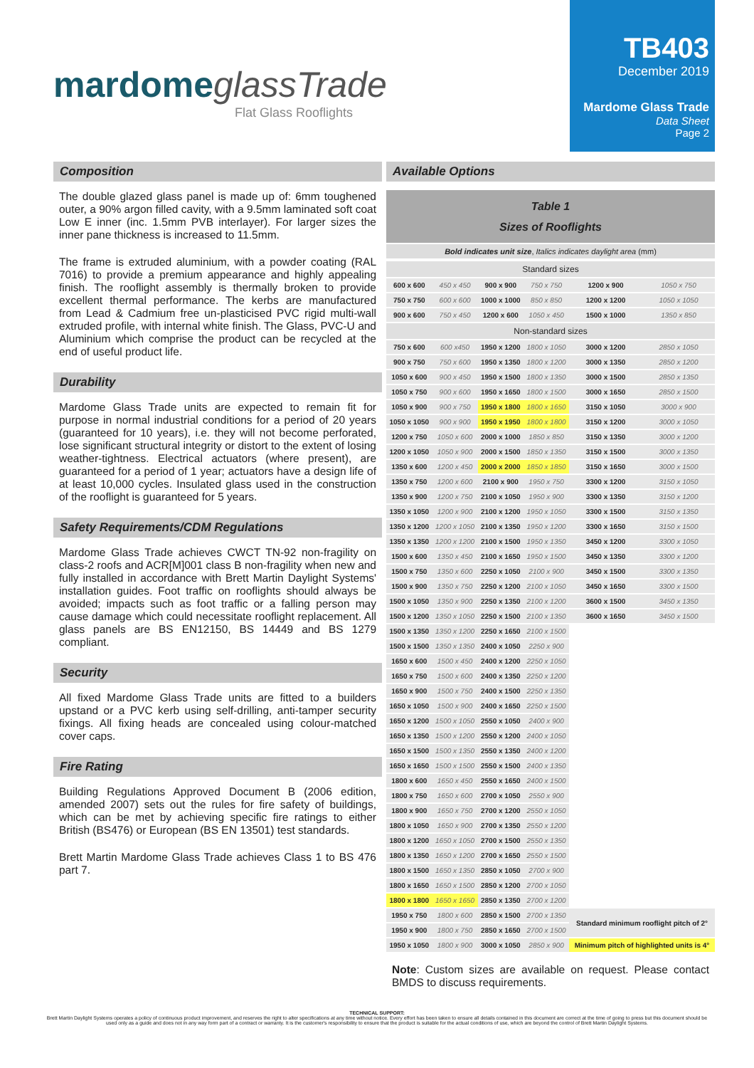mardome glassTrade
Flat Glass Rooflights
TB403
December 2019
Mardome Glass Trade
Data Sheet
Page 2
Composition
The double glazed glass panel is made up of: 6mm toughened outer, a 90% argon filled cavity, with a 9.5mm laminated soft coat Low E inner (inc. 1.5mm PVB interlayer). For larger sizes the inner pane thickness is increased to 11.5mm.
The frame is extruded aluminium, with a powder coating (RAL 7016) to provide a premium appearance and highly appealing finish. The rooflight assembly is thermally broken to provide excellent thermal performance. The kerbs are manufactured from Lead & Cadmium free un-plasticised PVC rigid multi-wall extruded profile, with internal white finish. The Glass, PVC-U and Aluminium which comprise the product can be recycled at the end of useful product life.
Durability
Mardome Glass Trade units are expected to remain fit for purpose in normal industrial conditions for a period of 20 years (guaranteed for 10 years), i.e. they will not become perforated, lose significant structural integrity or distort to the extent of losing weather-tightness. Electrical actuators (where present), are guaranteed for a period of 1 year; actuators have a design life of at least 10,000 cycles. Insulated glass used in the construction of the rooflight is guaranteed for 5 years.
Safety Requirements/CDM Regulations
Mardome Glass Trade achieves CWCT TN-92 non-fragility on class-2 roofs and ACR[M]001 class B non-fragility when new and fully installed in accordance with Brett Martin Daylight Systems' installation guides. Foot traffic on rooflights should always be avoided; impacts such as foot traffic or a falling person may cause damage which could necessitate rooflight replacement. All glass panels are BS EN12150, BS 14449 and BS 1279 compliant.
Security
All fixed Mardome Glass Trade units are fitted to a builders upstand or a PVC kerb using self-drilling, anti-tamper security fixings. All fixing heads are concealed using colour-matched cover caps.
Fire Rating
Building Regulations Approved Document B (2006 edition, amended 2007) sets out the rules for fire safety of buildings, which can be met by achieving specific fire ratings to either British (BS476) or European (BS EN 13501) test standards.
Brett Martin Mardome Glass Trade achieves Class 1 to BS 476 part 7.
Available Options
Table 1
Sizes of Rooflights
Bold indicates unit size, Italics indicates daylight area (mm)
| Standard sizes | | | | | |
| 600 x 600 | 450 x 450 | 900 x 900 | 750 x 750 | 1200 x 900 | 1050 x 750 |
| 750 x 750 | 600 x 600 | 1000 x 1000 | 850 x 850 | 1200 x 1200 | 1050 x 1050 |
| 900 x 600 | 750 x 450 | 1200 x 600 | 1050 x 450 | 1500 x 1000 | 1350 x 850 |
| Non-standard sizes | | | | | |
| 750 x 600 | 600 x450 | 1950 x 1200 | 1800 x 1050 | 3000 x 1200 | 2850 x 1050 |
| 900 x 750 | 750 x 600 | 1950 x 1350 | 1800 x 1200 | 3000 x 1350 | 2850 x 1200 |
| 1050 x 600 | 900 x 450 | 1950 x 1500 | 1800 x 1350 | 3000 x 1500 | 2850 x 1350 |
| 1050 x 750 | 900 x 600 | 1950 x 1650 | 1800 x 1500 | 3000 x 1650 | 2850 x 1500 |
| 1050 x 900 | 900 x 750 | 1950 x 1800 | 1800 x 1650 | 3150 x 1050 | 3000 x 900 |
| 1050 x 1050 | 900 x 900 | 1950 x 1950 | 1800 x 1800 | 3150 x 1200 | 3000 x 1050 |
| 1200 x 750 | 1050 x 600 | 2000 x 1000 | 1850 x 850 | 3150 x 1350 | 3000 x 1200 |
| 1200 x 1050 | 1050 x 900 | 2000 x 1500 | 1850 x 1350 | 3150 x 1500 | 3000 x 1350 |
| 1350 x 600 | 1200 x 450 | 2000 x 2000 | 1850 x 1850 | 3150 x 1650 | 3000 x 1500 |
| 1350 x 750 | 1200 x 600 | 2100 x 900 | 1950 x 750 | 3300 x 1200 | 3150 x 1050 |
| 1350 x 900 | 1200 x 750 | 2100 x 1050 | 1950 x 900 | 3300 x 1350 | 3150 x 1200 |
| 1350 x 1050 | 1200 x 900 | 2100 x 1200 | 1950 x 1050 | 3300 x 1500 | 3150 x 1350 |
| 1350 x 1200 | 1200 x 1050 | 2100 x 1350 | 1950 x 1200 | 3300 x 1650 | 3150 x 1500 |
| 1350 x 1350 | 1200 x 1200 | 2100 x 1500 | 1950 x 1350 | 3450 x 1200 | 3300 x 1050 |
| 1500 x 600 | 1350 x 450 | 2100 x 1650 | 1950 x 1500 | 3450 x 1350 | 3300 x 1200 |
| 1500 x 750 | 1350 x 600 | 2250 x 1050 | 2100 x 900 | 3450 x 1500 | 3300 x 1350 |
| 1500 x 900 | 1350 x 750 | 2250 x 1200 | 2100 x 1050 | 3450 x 1650 | 3300 x 1500 |
| 1500 x 1050 | 1350 x 900 | 2250 x 1350 | 2100 x 1200 | 3600 x 1500 | 3450 x 1350 |
| 1500 x 1200 | 1350 x 1050 | 2250 x 1500 | 2100 x 1350 | 3600 x 1650 | 3450 x 1500 |
| 1500 x 1350 | 1350 x 1200 | 2250 x 1650 | 2100 x 1500 | | |
| 1500 x 1500 | 1350 x 1350 | 2400 x 1050 | 2250 x 900 | | |
| 1650 x 600 | 1500 x 450 | 2400 x 1200 | 2250 x 1050 | | |
| 1650 x 750 | 1500 x 600 | 2400 x 1350 | 2250 x 1200 | | |
| 1650 x 900 | 1500 x 750 | 2400 x 1500 | 2250 x 1350 | | |
| 1650 x 1050 | 1500 x 900 | 2400 x 1650 | 2250 x 1500 | | |
| 1650 x 1200 | 1500 x 1050 | 2550 x 1050 | 2400 x 900 | | |
| 1650 x 1350 | 1500 x 1200 | 2550 x 1200 | 2400 x 1050 | | |
| 1650 x 1500 | 1500 x 1350 | 2550 x 1350 | 2400 x 1200 | | |
| 1650 x 1650 | 1500 x 1500 | 2550 x 1500 | 2400 x 1350 | | |
| 1800 x 600 | 1650 x 450 | 2550 x 1650 | 2400 x 1500 | | |
| 1800 x 750 | 1650 x 600 | 2700 x 1050 | 2550 x 900 | | |
| 1800 x 900 | 1650 x 750 | 2700 x 1200 | 2550 x 1050 | | |
| 1800 x 1050 | 1650 x 900 | 2700 x 1350 | 2550 x 1200 | | |
| 1800 x 1200 | 1650 x 1050 | 2700 x 1500 | 2550 x 1350 | | |
| 1800 x 1350 | 1650 x 1200 | 2700 x 1650 | 2550 x 1500 | | |
| 1800 x 1500 | 1650 x 1350 | 2850 x 1050 | 2700 x 900 | | |
| 1800 x 1650 | 1650 x 1500 | 2850 x 1200 | 2700 x 1050 | | |
| 1800 x 1800 | 1650 x 1650 | 2850 x 1350 | 2700 x 1200 | | |
| 1950 x 750 | 1800 x 600 | 2850 x 1500 | 2700 x 1350 | Standard minimum rooflight pitch of 2° | |
| 1950 x 900 | 1800 x 750 | 2850 x 1650 | 2700 x 1500 | | |
| 1950 x 1050 | 1800 x 900 | 3000 x 1050 | 2850 x 900 | Minimum pitch of highlighted units is 4° | |
Note: Custom sizes are available on request. Please contact BMDS to discuss requirements.
TECHNICAL SUPPORT:
Brett Martin Daylight Systems operates a policy of continuous product improvement, and reserves the right to alter specifications at any time without notice. Every effort has been taken to ensure all details contained in this document are correct at the time of going to press but this document should be used only as a guide and does not in any way form part of a contract or warranty. It is the customer's responsibility to ensure that the product is suitable for the actual conditions of use, which are beyond the control of Brett Martin Daylight Systems.